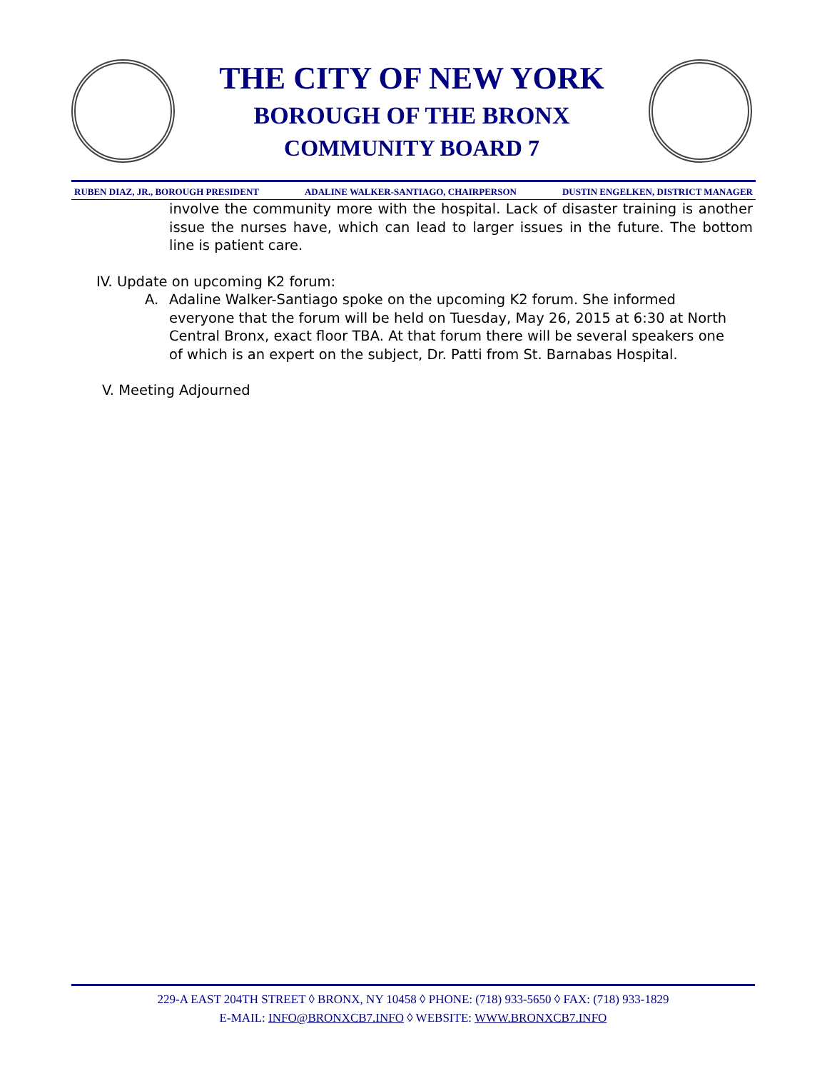THE CITY OF NEW YORK
BOROUGH OF THE BRONX
COMMUNITY BOARD 7
RUBEN DIAZ, JR., BOROUGH PRESIDENT ADALINE WALKER-SANTIAGO, CHAIRPERSON DUSTIN ENGELKEN, DISTRICT MANAGER
involve the community more with the hospital. Lack of disaster training is another issue the nurses have, which can lead to larger issues in the future. The bottom line is patient care.
IV. Update on upcoming K2 forum:
A. Adaline Walker-Santiago spoke on the upcoming K2 forum. She informed everyone that the forum will be held on Tuesday, May 26, 2015 at 6:30 at North Central Bronx, exact floor TBA. At that forum there will be several speakers one of which is an expert on the subject, Dr. Patti from St. Barnabas Hospital.
V. Meeting Adjourned
229-A EAST 204TH STREET ◊ BRONX, NY 10458 ◊ PHONE: (718) 933-5650 ◊ FAX: (718) 933-1829
E-MAIL: INFO@BRONXCB7.INFO ◊ WEBSITE: WWW.BRONXCB7.INFO